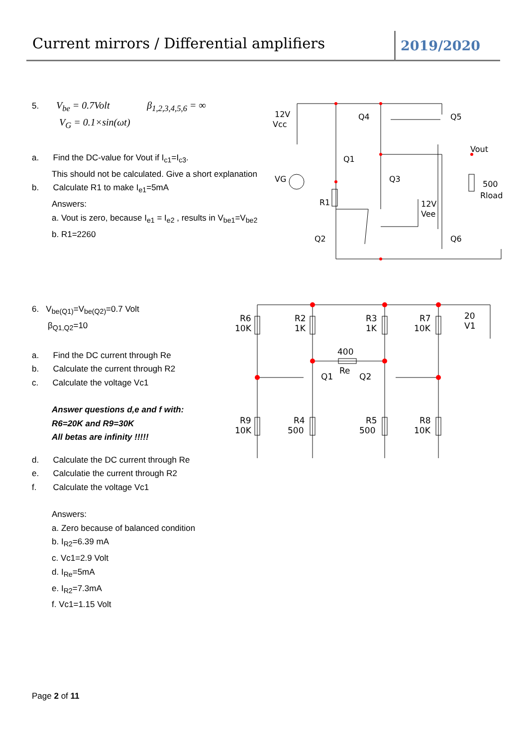Current mirrors / Differential amplifiers
2019/2020
5. V<sub>be</sub> = 0.7Volt β<sub>1,2,3,4,5,6</sub> = ∞
V<sub>G</sub> = 0.1×sin(ωt)
a. Find the DC-value for Vout if I<sub>c1</sub>=I<sub>c3</sub>.
This should not be calculated. Give a short explanation
b. Calculate R1 to make I<sub>e1</sub>=5mA
Answers:
a. Vout is zero, because I<sub>e1</sub> = I<sub>e2</sub> , results in V<sub>be1</sub>=V<sub>be2</sub>
b. R1=2260
6. V<sub>be(Q1)</sub>=V<sub>be(Q2)</sub>=0.7 Volt
β<sub>Q1,Q2</sub>=10
a. Find the DC current through Re
b. Calculate the current through R2
c. Calculate the voltage Vc1
Answer questions d,e and f with:
R6=20K and R9=30K
All betas are infinity !!!!!
d. Calculate the DC current through Re
e. Calculatie the current through R2
f. Calculate the voltage Vc1
Answers:
a. Zero because of balanced condition
b. I<sub>R2</sub>=6.39 mA
c. Vc1=2.9 Volt
d. I<sub>Re</sub>=5mA
e. I<sub>R2</sub>=7.3mA
f. Vc1=1.15 Volt
12V
Vcc
Q4
Q5
Vout
Q1
VG
Q3
500
Rload
R1
12V
Vee
Q2
Q6
R6
10K
R2
1K
R3
1K
R7
10K
20
V1
400
Re
Q1
Q2
R9
10K
R4
500
R5
500
R8
10K
Page 2 of 11